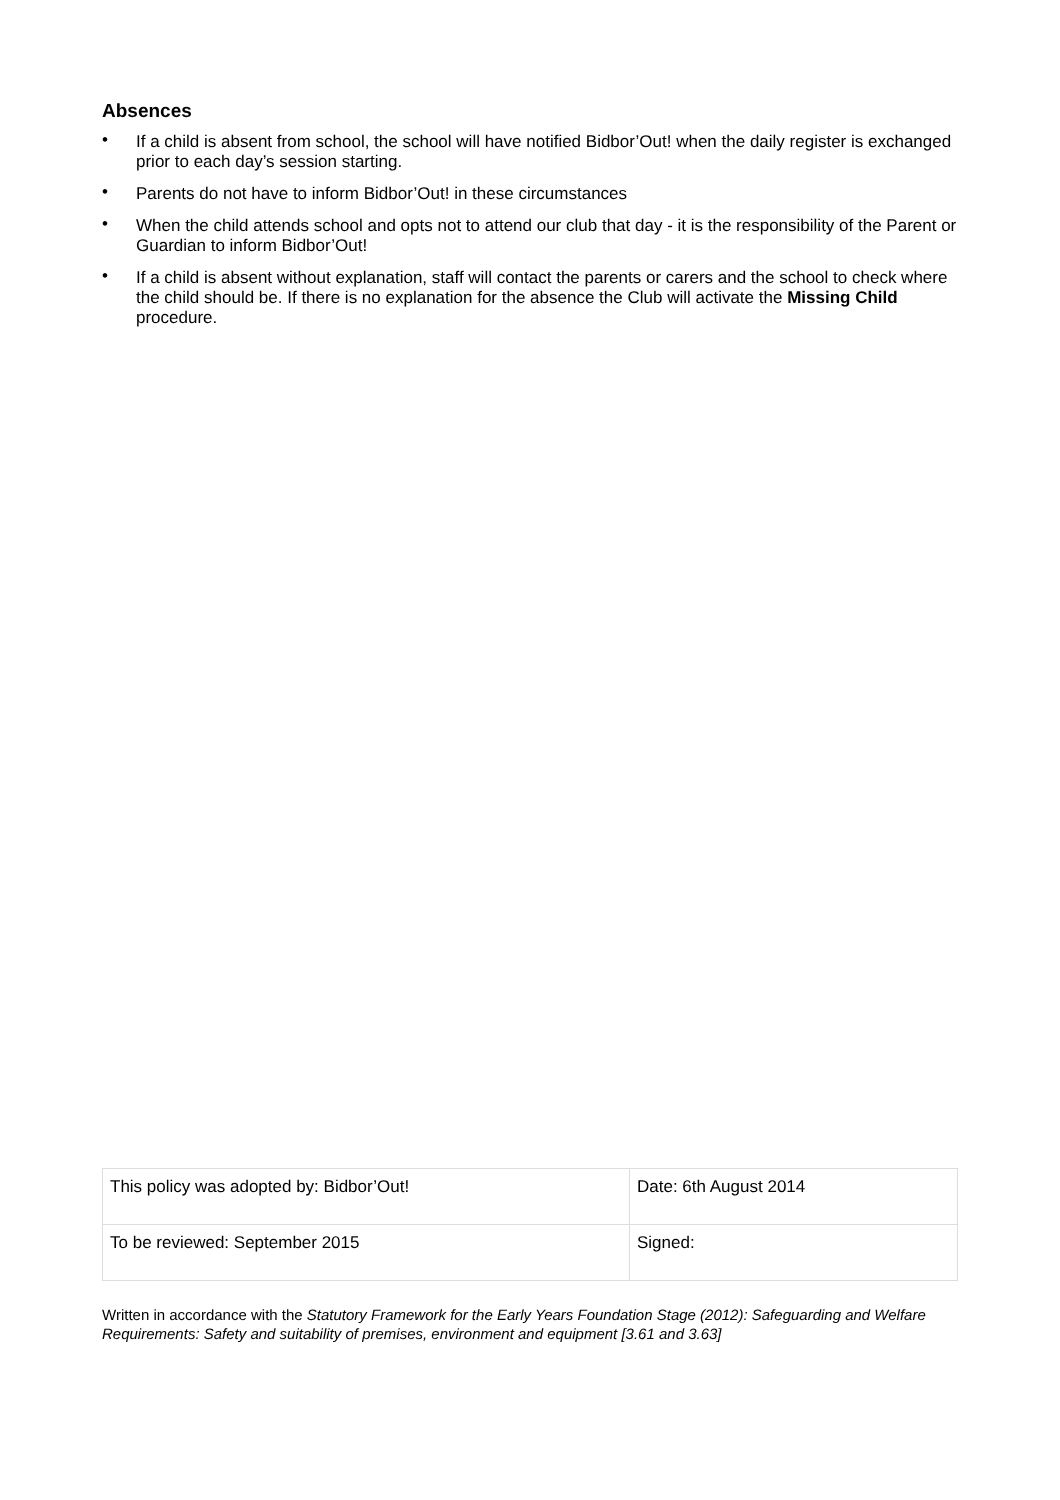Absences
• If a child is absent from school, the school will have notified Bidbor’Out! when the daily register is exchanged prior to each day’s session starting.
• Parents do not have to inform Bidbor’Out! in these circumstances
• When the child attends school and opts not to attend our club that day - it is the responsibility of the Parent or Guardian to inform Bidbor’Out!
• If a child is absent without explanation, staff will contact the parents or carers and the school to check where the child should be. If there is no explanation for the absence the Club will activate the Missing Child procedure.
| This policy was adopted by: Bidbor’Out! | Date: 6th August 2014 |
| To be reviewed: September 2015 | Signed: |
Written in accordance with the Statutory Framework for the Early Years Foundation Stage (2012): Safeguarding and Welfare Requirements: Safety and suitability of premises, environment and equipment [3.61 and 3.63]